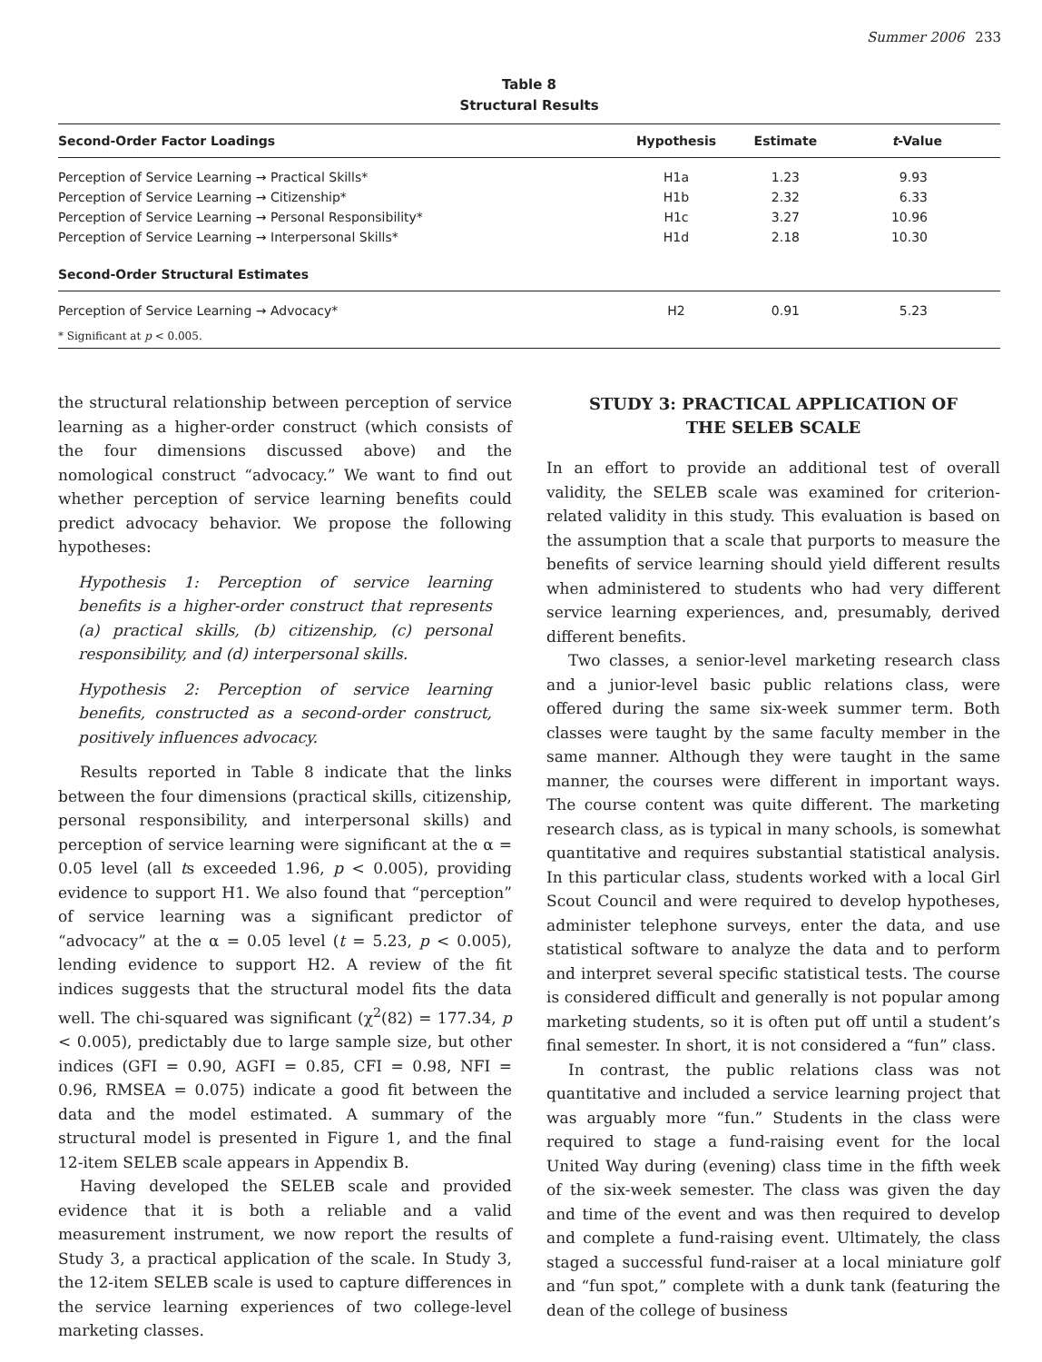Summer 2006 233
Table 8
Structural Results
| Second-Order Factor Loadings | Hypothesis | Estimate | t -Value |
| --- | --- | --- | --- |
| Perception of Service Learning → Practical Skills* | H1a | 1.23 | 9.93 |
| Perception of Service Learning → Citizenship* | H1b | 2.32 | 6.33 |
| Perception of Service Learning → Personal Responsibility* | H1c | 3.27 | 10.96 |
| Perception of Service Learning → Interpersonal Skills* | H1d | 2.18 | 10.30 |
| Second-Order Structural Estimates | | | |
| Perception of Service Learning → Advocacy* | H2 | 0.91 | 5.23 |
| * Significant at p < 0.005. | | | |
the structural relationship between perception of service learning as a higher-order construct (which consists of the four dimensions discussed above) and the nomological construct “advocacy.” We want to find out whether perception of service learning benefits could predict advocacy behavior. We propose the following hypotheses:
Hypothesis 1: Perception of service learning benefits is a higher-order construct that represents (a) practical skills, (b) citizenship, (c) personal responsibility, and (d) interpersonal skills.
Hypothesis 2: Perception of service learning benefits, constructed as a second-order construct, positively influences advocacy.
Results reported in Table 8 indicate that the links between the four dimensions (practical skills, citizenship, personal responsibility, and interpersonal skills) and perception of service learning were significant at the α = 0.05 level (all ts exceeded 1.96, p < 0.005), providing evidence to support H1. We also found that “perception” of service learning was a significant predictor of “advocacy” at the α = 0.05 level (t = 5.23, p < 0.005), lending evidence to support H2. A review of the fit indices suggests that the structural model fits the data well. The chi-squared was significant (χ<sup>2</sup>(82) = 177.34, p < 0.005), predictably due to large sample size, but other indices (GFI = 0.90, AGFI = 0.85, CFI = 0.98, NFI = 0.96, RMSEA = 0.075) indicate a good fit between the data and the model estimated. A summary of the structural model is presented in Figure 1, and the final 12-item SELEB scale appears in Appendix B.
Having developed the SELEB scale and provided evidence that it is both a reliable and a valid measurement instrument, we now report the results of Study 3, a practical application of the scale. In Study 3, the 12-item SELEB scale is used to capture differences in the service learning experiences of two college-level marketing classes.
STUDY 3: PRACTICAL APPLICATION OF
THE SELEB SCALE
In an effort to provide an additional test of overall validity, the SELEB scale was examined for criterion-related validity in this study. This evaluation is based on the assumption that a scale that purports to measure the benefits of service learning should yield different results when administered to students who had very different service learning experiences, and, presumably, derived different benefits.
Two classes, a senior-level marketing research class and a junior-level basic public relations class, were offered during the same six-week summer term. Both classes were taught by the same faculty member in the same manner. Although they were taught in the same manner, the courses were different in important ways. The course content was quite different. The marketing research class, as is typical in many schools, is somewhat quantitative and requires substantial statistical analysis. In this particular class, students worked with a local Girl Scout Council and were required to develop hypotheses, administer telephone surveys, enter the data, and use statistical software to analyze the data and to perform and interpret several specific statistical tests. The course is considered difficult and generally is not popular among marketing students, so it is often put off until a student’s final semester. In short, it is not considered a “fun” class.
In contrast, the public relations class was not quantitative and included a service learning project that was arguably more “fun.” Students in the class were required to stage a fund-raising event for the local United Way during (evening) class time in the fifth week of the six-week semester. The class was given the day and time of the event and was then required to develop and complete a fund-raising event. Ultimately, the class staged a successful fund-raiser at a local miniature golf and “fun spot,” complete with a dunk tank (featuring the dean of the college of business